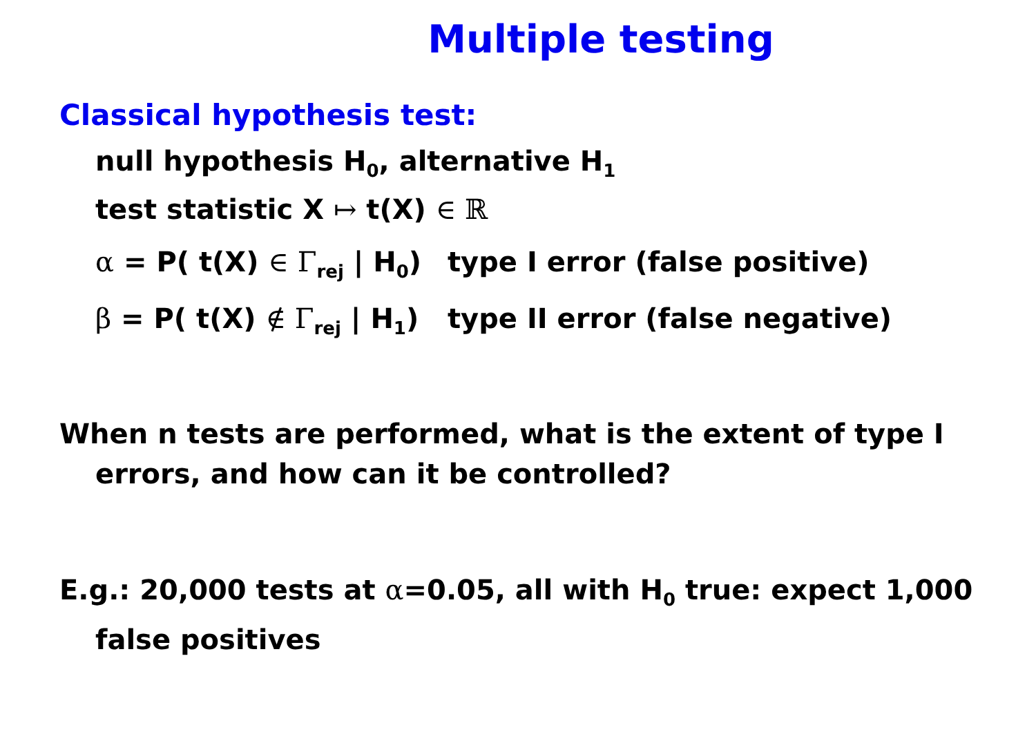Multiple testing
Classical hypothesis test:
null hypothesis H<sub>0</sub>, alternative H<sub>1</sub>
test statistic X ↦ t(X) ∈ ℝ
α = P( t(X) ∈ Γ<sub>rej</sub> | H<sub>0</sub>) type I error (false positive)
β = P( t(X) ∉ Γ<sub>rej</sub> | H<sub>1</sub>) type II error (false negative)
When n tests are performed, what is the extent of type I errors, and how can it be controlled?
E.g.: 20,000 tests at α=0.05, all with H<sub>0</sub> true: expect 1,000 false positives